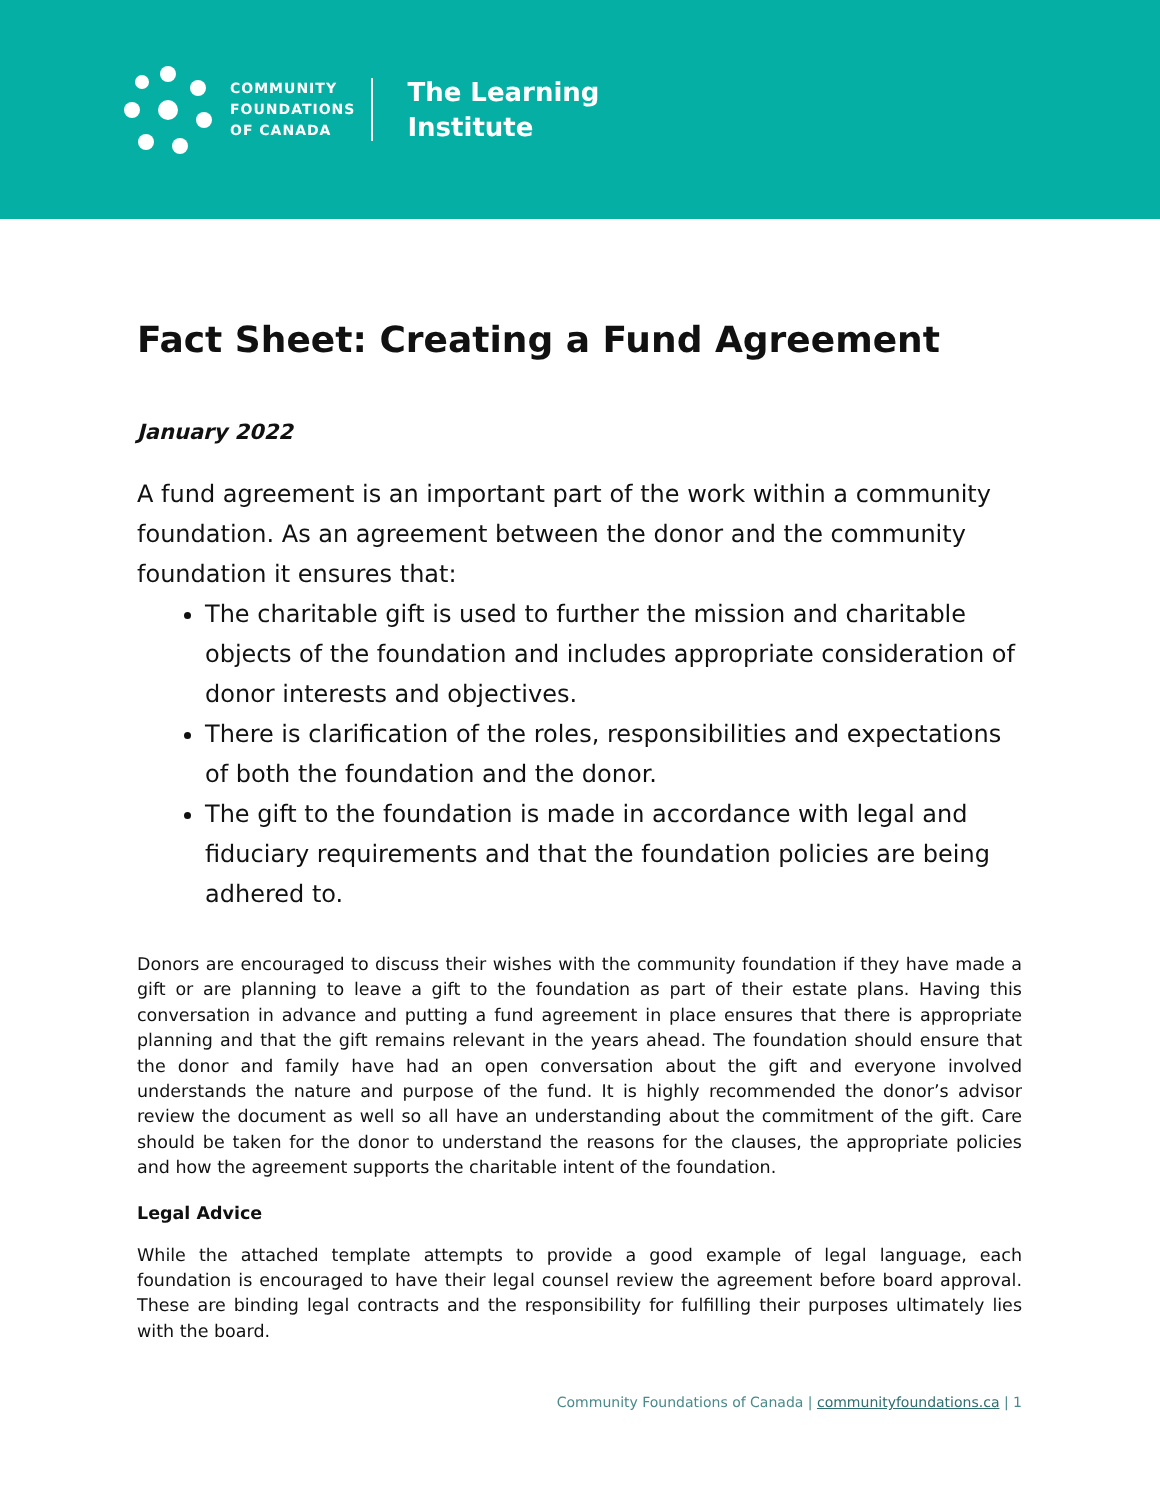COMMUNITY
FOUNDATIONS
OF CANADA
The Learning
Institute
Fact Sheet: Creating a Fund Agreement
January 2022
A fund agreement is an important part of the work within a community foundation. As an agreement between the donor and the community foundation it ensures that:
The charitable gift is used to further the mission and charitable objects of the foundation and includes appropriate consideration of donor interests and objectives.
There is clarification of the roles, responsibilities and expectations of both the foundation and the donor.
The gift to the foundation is made in accordance with legal and fiduciary requirements and that the foundation policies are being adhered to.
Donors are encouraged to discuss their wishes with the community foundation if they have made a gift or are planning to leave a gift to the foundation as part of their estate plans. Having this conversation in advance and putting a fund agreement in place ensures that there is appropriate planning and that the gift remains relevant in the years ahead. The foundation should ensure that the donor and family have had an open conversation about the gift and everyone involved understands the nature and purpose of the fund. It is highly recommended the donor’s advisor review the document as well so all have an understanding about the commitment of the gift. Care should be taken for the donor to understand the reasons for the clauses, the appropriate policies and how the agreement supports the charitable intent of the foundation.
Legal Advice
While the attached template attempts to provide a good example of legal language, each foundation is encouraged to have their legal counsel review the agreement before board approval. These are binding legal contracts and the responsibility for fulfilling their purposes ultimately lies with the board.
Community Foundations of Canada | communityfoundations.ca | 1